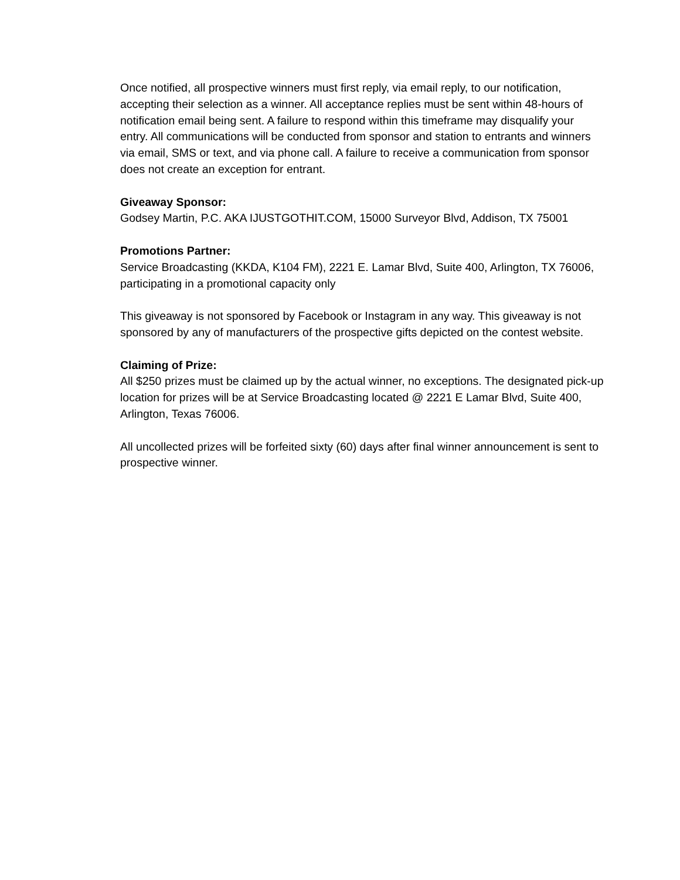Once notified, all prospective winners must first reply, via email reply, to our notification, accepting their selection as a winner. All acceptance replies must be sent within 48-hours of notification email being sent. A failure to respond within this timeframe may disqualify your entry. All communications will be conducted from sponsor and station to entrants and winners via email, SMS or text, and via phone call. A failure to receive a communication from sponsor does not create an exception for entrant.
Giveaway Sponsor:
Godsey Martin, P.C. AKA IJUSTGOTHIT.COM, 15000 Surveyor Blvd, Addison, TX 75001
Promotions Partner:
Service Broadcasting (KKDA, K104 FM), 2221 E. Lamar Blvd, Suite 400, Arlington, TX 76006, participating in a promotional capacity only
This giveaway is not sponsored by Facebook or Instagram in any way. This giveaway is not sponsored by any of manufacturers of the prospective gifts depicted on the contest website.
Claiming of Prize:
All $250 prizes must be claimed up by the actual winner, no exceptions. The designated pick-up location for prizes will be at Service Broadcasting located @ 2221 E Lamar Blvd, Suite 400, Arlington, Texas 76006.
All uncollected prizes will be forfeited sixty (60) days after final winner announcement is sent to prospective winner.